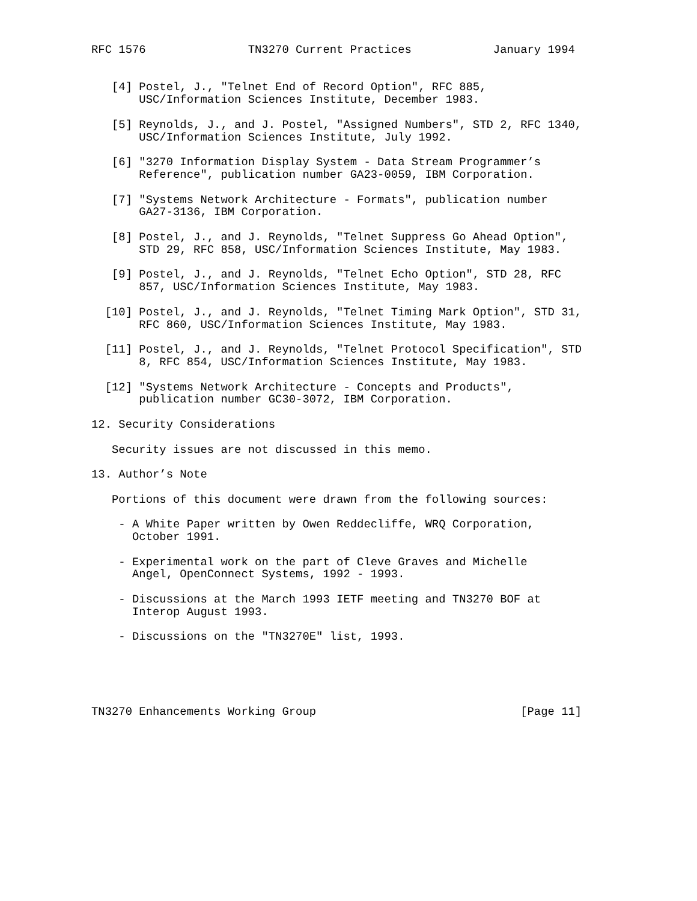RFC 1576               TN3270 Current Practices            January 1994


   [4] Postel, J., "Telnet End of Record Option", RFC 885,
       USC/Information Sciences Institute, December 1983.

   [5] Reynolds, J., and J. Postel, "Assigned Numbers", STD 2, RFC 1340,
       USC/Information Sciences Institute, July 1992.

   [6] "3270 Information Display System - Data Stream Programmer’s
       Reference", publication number GA23-0059, IBM Corporation.

   [7] "Systems Network Architecture - Formats", publication number
       GA27-3136, IBM Corporation.

   [8] Postel, J., and J. Reynolds, "Telnet Suppress Go Ahead Option",
       STD 29, RFC 858, USC/Information Sciences Institute, May 1983.

   [9] Postel, J., and J. Reynolds, "Telnet Echo Option", STD 28, RFC
       857, USC/Information Sciences Institute, May 1983.

  [10] Postel, J., and J. Reynolds, "Telnet Timing Mark Option", STD 31,
       RFC 860, USC/Information Sciences Institute, May 1983.

  [11] Postel, J., and J. Reynolds, "Telnet Protocol Specification", STD
       8, RFC 854, USC/Information Sciences Institute, May 1983.

  [12] "Systems Network Architecture - Concepts and Products",
       publication number GC30-3072, IBM Corporation.

12. Security Considerations

   Security issues are not discussed in this memo.

13. Author’s Note

   Portions of this document were drawn from the following sources:

    - A White Paper written by Owen Reddecliffe, WRQ Corporation,
      October 1991.

    - Experimental work on the part of Cleve Graves and Michelle
      Angel, OpenConnect Systems, 1992 - 1993.

    - Discussions at the March 1993 IETF meeting and TN3270 BOF at
      Interop August 1993.

    - Discussions on the "TN3270E" list, 1993.





TN3270 Enhancements Working Group                              [Page 11]